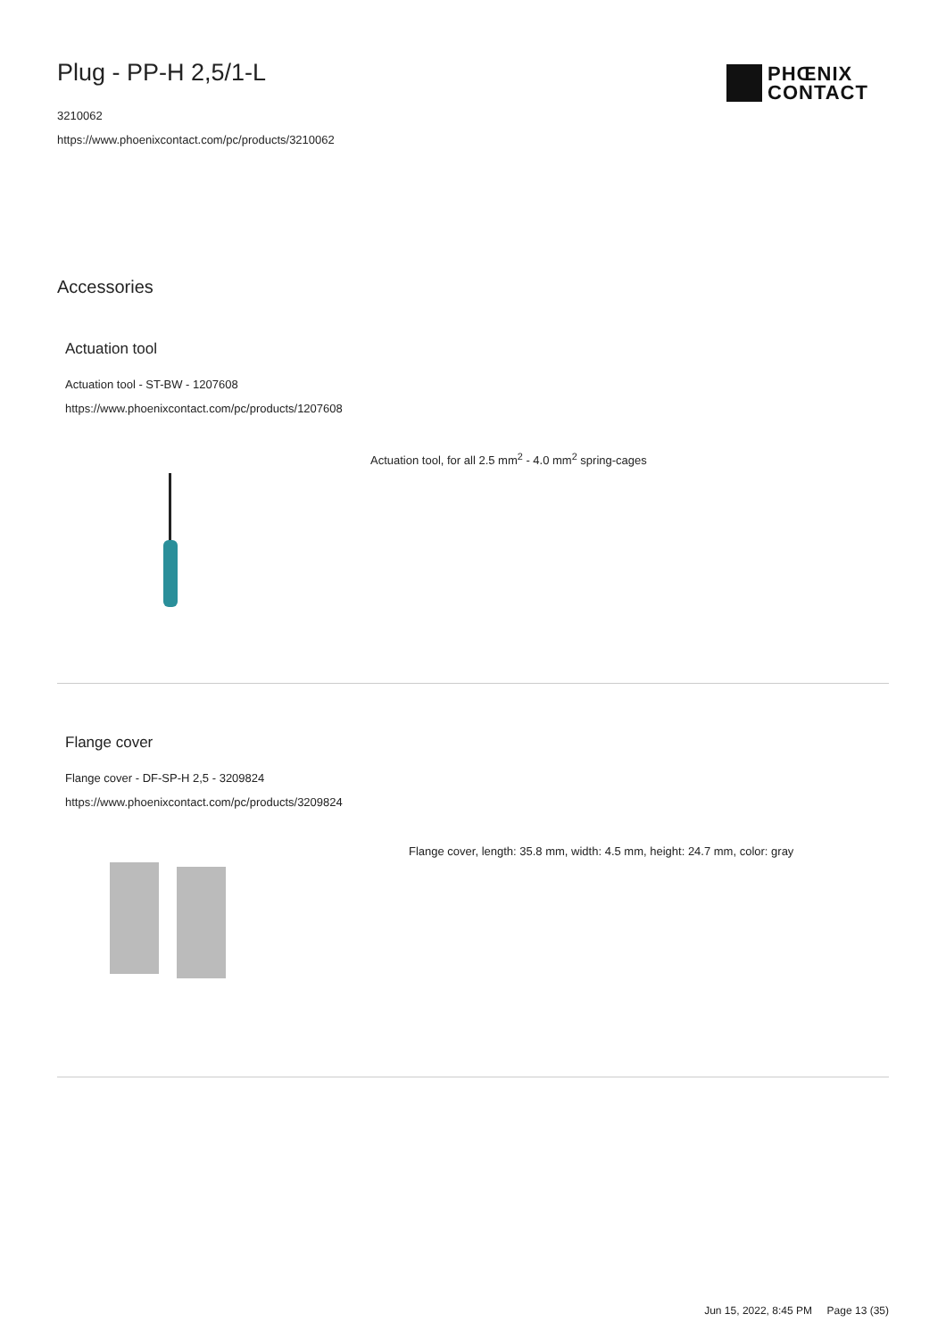Plug - PP-H 2,5/1-L
3210062
https://www.phoenixcontact.com/pc/products/3210062
PHŒNIX
CONTACT
Accessories
Actuation tool
Actuation tool - ST-BW - 1207608
https://www.phoenixcontact.com/pc/products/1207608
Actuation tool, for all 2.5 mm<sup>2</sup> - 4.0 mm<sup>2</sup> spring-cages
Flange cover
Flange cover - DF-SP-H 2,5 - 3209824
https://www.phoenixcontact.com/pc/products/3209824
Flange cover, length: 35.8 mm, width: 4.5 mm, height: 24.7 mm, color: gray
Jun 15, 2022, 8:45 PM Page 13 (35)